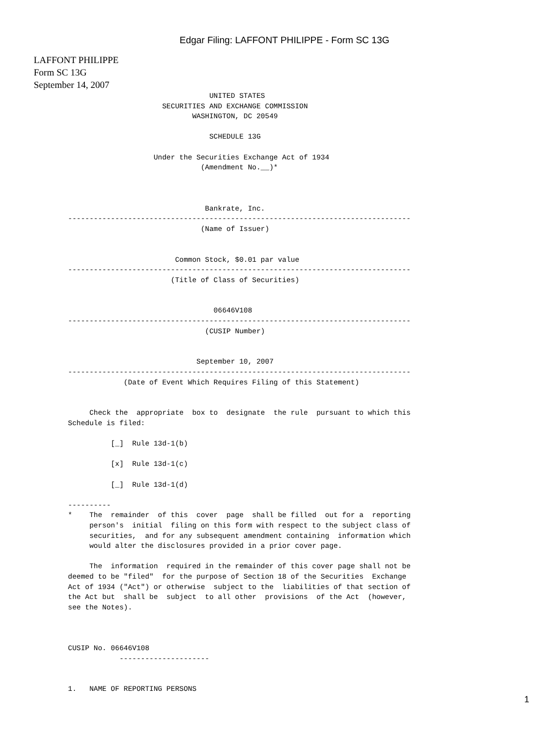Edgar Filing: LAFFONT PHILIPPE - Form SC 13G
LAFFONT PHILIPPE
Form SC 13G
September 14, 2007
                                 UNITED STATES
                      SECURITIES AND EXCHANGE COMMISSION
                             WASHINGTON, DC 20549

                                 SCHEDULE 13G

                    Under the Securities Exchange Act of 1934
                               (Amendment No.__)*



                                Bankrate, Inc.
--------------------------------------------------------------------------------
                               (Name of Issuer)


                         Common Stock, $0.01 par value
--------------------------------------------------------------------------------
                        (Title of Class of Securities)


                                  06646V108
--------------------------------------------------------------------------------
                                (CUSIP Number)


                              September 10, 2007
--------------------------------------------------------------------------------
             (Date of Event Which Requires Filing of this Statement)


     Check the  appropriate  box to  designate  the rule  pursuant to which this
Schedule is filed:

          [_]  Rule 13d-1(b)

          [x]  Rule 13d-1(c)

          [_]  Rule 13d-1(d)

----------
*    The  remainder  of this  cover  page  shall be filled  out for a  reporting
     person's  initial  filing on this form with respect to the subject class of
     securities,  and for any subsequent amendment containing  information which
     would alter the disclosures provided in a prior cover page.

     The  information  required in the remainder of this cover page shall not be
deemed to be "filed"  for the purpose of Section 18 of the Securities  Exchange
Act of 1934 ("Act") or otherwise  subject to the  liabilities of that section of
the Act but  shall be  subject  to all other  provisions  of the Act  (however,
see the Notes).



CUSIP No. 06646V108
            ---------------------


1.   NAME OF REPORTING PERSONS
1